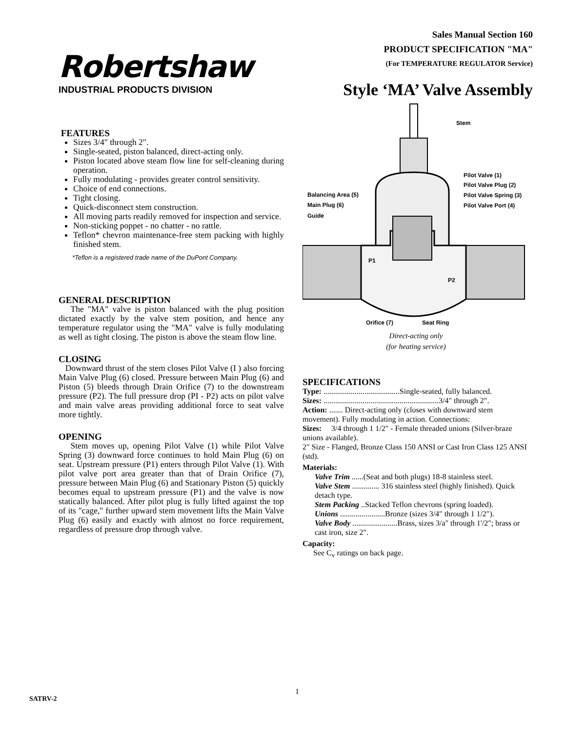Robertshaw
INDUSTRIAL PRODUCTS DIVISION
Sales Manual Section 160
PRODUCT SPECIFICATION "MA"
(For TEMPERATURE REGULATOR Service)
Style ‘MA’ Valve Assembly
FEATURES
Sizes 3/4" through 2".
Single-seated, piston balanced, direct-acting only.
Piston located above steam flow line for self-cleaning during operation.
Fully modulating - provides greater control sensitivity.
Choice of end connections.
Tight closing.
Quick-disconnect stem construction.
All moving parts readily removed for inspection and service.
Non-sticking poppet - no chatter - no rattle.
Teflon* chevron maintenance-free stem packing with highly finished stem.
*Teflon is a registered trade name of the DuPont Company.
GENERAL DESCRIPTION
The "MA" valve is piston balanced with the plug position dictated exactly by the valve stem position, and hence any temperature regulator using the "MA" valve is fully modulating as well as tight closing. The piston is above the steam flow line.
CLOSING
Downward thrust of the stem closes Pilot Valve (I ) also forcing Main Valve Plug (6) closed. Pressure between Main Plug (6) and Piston (5) bleeds through Drain Orifice (7) to the downstream pressure (P2). The full pressure drop (PI - P2) acts on pilot valve and main valve areas providing additional force to seat valve more tightly.
OPENING
Stem moves up, opening Pilot Valve (1) while Pilot Valve Spring (3) downward force continues to hold Main Plug (6) on seat. Upstream pressure (P1) enters through Pilot Valve (1). With pilot valve port area greater than that of Drain Orifice (7), pressure between Main Plug (6) and Stationary Piston (5) quickly becomes equal to upstream pressure (P1) and the valve is now statically balanced. After pilot plug is fully lifted against the top of its "cage," further upward stem movement lifts the Main Valve Plug (6) easily and exactly with almost no force requirement, regardless of pressure drop through valve.
Stem
Pilot Valve (1)
Pilot Valve Plug (2)
Pilot Valve Spring (3)
Pilot Valve Port (4)
Balancing Area (5)
Main Plug (6)
Guide
P1
P2
Orifice (7)
Seat Ring
Direct-acting only
(for heating service)
SPECIFICATIONS
Type: .......................................Single-seated, fully balanced.
Sizes: ...........................................................3/4" through 2".
Action: ....... Direct-acting only (closes with downward stem movement). Fully modulating in action. Connections:
Sizes: 3/4 through 1 1/2" - Female threaded unions (Silver-braze unions available).
2" Size - Flanged, Bronze Class 150 ANSI or Cast Iron Class 125 ANSI (std).
Materials:
Valve Trim ......(Seat and both plugs) 18-8 stainless steel.
Valve Stem .............. 316 stainless steel (highly finished). Quick detach type.
Stem Packing ..Stacked Teflon chevrons (spring loaded).
Unions .......................Bronze (sizes 3/4" through 1 1/2").
Valve Body .......................Brass, sizes 3/a" through 1'/2"; brass or cast iron, size 2".
Capacity:
See C<sub>v</sub> ratings on back page.
1
SATRV-2